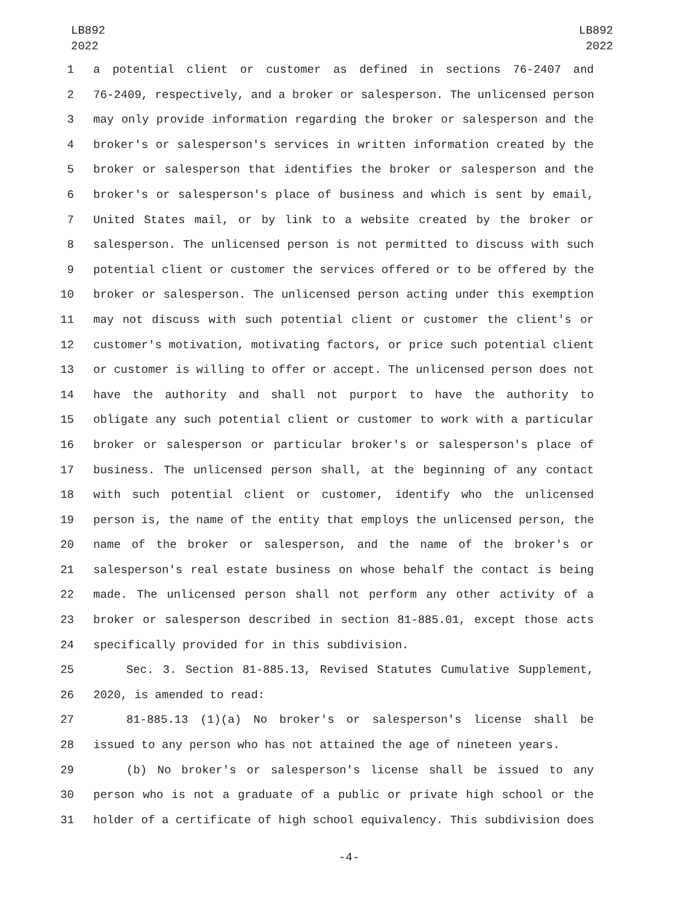LB892
2022
LB892
2022
1 a potential client or customer as defined in sections 76-2407 and
2 76-2409, respectively, and a broker or salesperson. The unlicensed person
3 may only provide information regarding the broker or salesperson and the
4 broker's or salesperson's services in written information created by the
5 broker or salesperson that identifies the broker or salesperson and the
6 broker's or salesperson's place of business and which is sent by email,
7 United States mail, or by link to a website created by the broker or
8 salesperson. The unlicensed person is not permitted to discuss with such
9 potential client or customer the services offered or to be offered by the
10 broker or salesperson. The unlicensed person acting under this exemption
11 may not discuss with such potential client or customer the client's or
12 customer's motivation, motivating factors, or price such potential client
13 or customer is willing to offer or accept. The unlicensed person does not
14 have the authority and shall not purport to have the authority to
15 obligate any such potential client or customer to work with a particular
16 broker or salesperson or particular broker's or salesperson's place of
17 business. The unlicensed person shall, at the beginning of any contact
18 with such potential client or customer, identify who the unlicensed
19 person is, the name of the entity that employs the unlicensed person, the
20 name of the broker or salesperson, and the name of the broker's or
21 salesperson's real estate business on whose behalf the contact is being
22 made. The unlicensed person shall not perform any other activity of a
23 broker or salesperson described in section 81-885.01, except those acts
24 specifically provided for in this subdivision.
25 Sec. 3. Section 81-885.13, Revised Statutes Cumulative Supplement,
26 2020, is amended to read:
27 81-885.13 (1)(a) No broker's or salesperson's license shall be
28 issued to any person who has not attained the age of nineteen years.
29 (b) No broker's or salesperson's license shall be issued to any
30 person who is not a graduate of a public or private high school or the
31 holder of a certificate of high school equivalency. This subdivision does
-4-